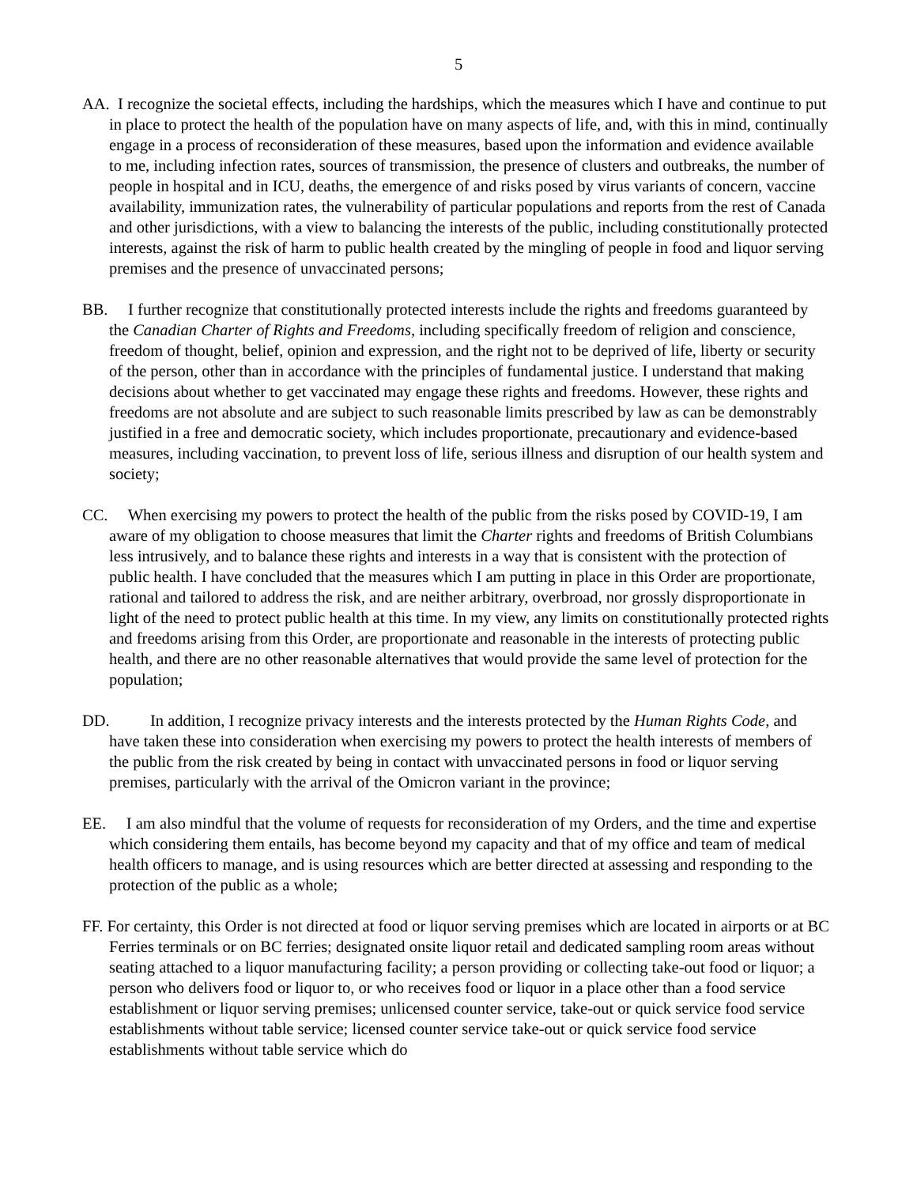5
AA. I recognize the societal effects, including the hardships, which the measures which I have and continue to put in place to protect the health of the population have on many aspects of life, and, with this in mind, continually engage in a process of reconsideration of these measures, based upon the information and evidence available to me, including infection rates, sources of transmission, the presence of clusters and outbreaks, the number of people in hospital and in ICU, deaths, the emergence of and risks posed by virus variants of concern, vaccine availability, immunization rates, the vulnerability of particular populations and reports from the rest of Canada and other jurisdictions, with a view to balancing the interests of the public, including constitutionally protected interests, against the risk of harm to public health created by the mingling of people in food and liquor serving premises and the presence of unvaccinated persons;
BB. I further recognize that constitutionally protected interests include the rights and freedoms guaranteed by the Canadian Charter of Rights and Freedoms, including specifically freedom of religion and conscience, freedom of thought, belief, opinion and expression, and the right not to be deprived of life, liberty or security of the person, other than in accordance with the principles of fundamental justice. I understand that making decisions about whether to get vaccinated may engage these rights and freedoms. However, these rights and freedoms are not absolute and are subject to such reasonable limits prescribed by law as can be demonstrably justified in a free and democratic society, which includes proportionate, precautionary and evidence-based measures, including vaccination, to prevent loss of life, serious illness and disruption of our health system and society;
CC. When exercising my powers to protect the health of the public from the risks posed by COVID-19, I am aware of my obligation to choose measures that limit the Charter rights and freedoms of British Columbians less intrusively, and to balance these rights and interests in a way that is consistent with the protection of public health. I have concluded that the measures which I am putting in place in this Order are proportionate, rational and tailored to address the risk, and are neither arbitrary, overbroad, nor grossly disproportionate in light of the need to protect public health at this time. In my view, any limits on constitutionally protected rights and freedoms arising from this Order, are proportionate and reasonable in the interests of protecting public health, and there are no other reasonable alternatives that would provide the same level of protection for the population;
DD. In addition, I recognize privacy interests and the interests protected by the Human Rights Code, and have taken these into consideration when exercising my powers to protect the health interests of members of the public from the risk created by being in contact with unvaccinated persons in food or liquor serving premises, particularly with the arrival of the Omicron variant in the province;
EE. I am also mindful that the volume of requests for reconsideration of my Orders, and the time and expertise which considering them entails, has become beyond my capacity and that of my office and team of medical health officers to manage, and is using resources which are better directed at assessing and responding to the protection of the public as a whole;
FF. For certainty, this Order is not directed at food or liquor serving premises which are located in airports or at BC Ferries terminals or on BC ferries; designated onsite liquor retail and dedicated sampling room areas without seating attached to a liquor manufacturing facility; a person providing or collecting take-out food or liquor; a person who delivers food or liquor to, or who receives food or liquor in a place other than a food service establishment or liquor serving premises; unlicensed counter service, take-out or quick service food service establishments without table service; licensed counter service take-out or quick service food service establishments without table service which do